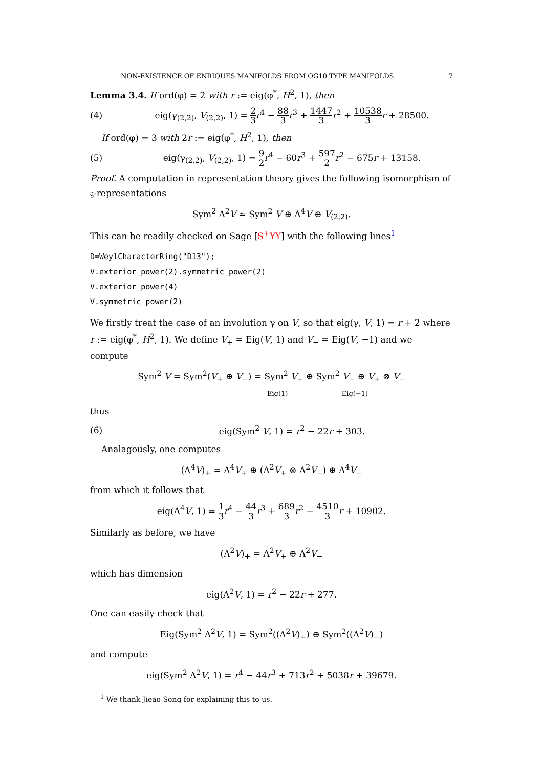NON-EXISTENCE OF ENRIQUES MANIFOLDS FROM OG10 TYPE MANIFOLDS 7
Lemma 3.4. If ord(φ) = 2 with r := eig(φ<sup>*</sup>, H<sup>2</sup>, 1), then
(4) eig(γ<sub>(2,2)</sub>, V<sub>(2,2)</sub>, 1) = 2 3 r<sup>4</sup> − 88 3 r<sup>3</sup> + 1447 3 r<sup>2</sup> + 10538 3 r + 28500.
If ord(φ) = 3 with 2r := eig(φ<sup>*</sup>, H<sup>2</sup>, 1), then
(5) eig(γ<sub>(2,2)</sub>, V<sub>(2,2)</sub>, 1) = 9 2 r<sup>4</sup> − 60r<sup>3</sup> + 597 2 r<sup>2</sup> − 675r + 13158.
Proof. A computation in representation theory gives the following isomorphism of 𝔤-representations
Sym<sup>2</sup> Λ<sup>2</sup>V ≃ Sym<sup>2</sup> V ⊕ Λ<sup>4</sup>V ⊕ V<sub>(2,2)</sub>.
This can be readily checked on Sage [S<sup>+</sup>YY] with the following lines<sup>1</sup>
D=WeylCharacterRing("D13");
V.exterior_power(2).symmetric_power(2)
V.exterior_power(4)
V.symmetric_power(2)
We firstly treat the case of an involution γ on V, so that eig(γ, V, 1) = r + 2 where r := eig(φ<sup>*</sup>, H<sup>2</sup>, 1). We define V<sub>+</sub> = Eig(V, 1) and V<sub>−</sub> = Eig(V, −1) and we compute
Sym<sup>2</sup> V = Sym<sup>2</sup>(V<sub>+</sub> ⊕ V<sub>−</sub>) = Sym<sup>2</sup> V<sub>+</sub> ⊕ Sym<sup>2</sup> V<sub>−</sub> ⊕ V<sub>+</sub> ⊗ V<sub>−</sub>
Eig(1) Eig(−1)
thus
(6) eig(Sym<sup>2</sup> V, 1) = r<sup>2</sup> − 22r + 303.
Analagously, one computes
(Λ<sup>4</sup>V)<sub>+</sub> = Λ<sup>4</sup>V<sub>+</sub> ⊕ (Λ<sup>2</sup>V<sub>+</sub> ⊗ Λ<sup>2</sup>V<sub>−</sub>) ⊕ Λ<sup>4</sup>V<sub>−</sub>
from which it follows that
eig(Λ<sup>4</sup>V, 1) = 1 3 r<sup>4</sup> − 44 3 r<sup>3</sup> + 689 3 r<sup>2</sup> − 4510 3 r + 10902.
Similarly as before, we have
(Λ<sup>2</sup>V)<sub>+</sub> = Λ<sup>2</sup>V<sub>+</sub> ⊕ Λ<sup>2</sup>V<sub>−</sub>
which has dimension
eig(Λ<sup>2</sup>V, 1) = r<sup>2</sup> − 22r + 277.
One can easily check that
Eig(Sym<sup>2</sup> Λ<sup>2</sup>V, 1) = Sym<sup>2</sup>((Λ<sup>2</sup>V)<sub>+</sub>) ⊕ Sym<sup>2</sup>((Λ<sup>2</sup>V)<sub>−</sub>)
and compute
eig(Sym<sup>2</sup> Λ<sup>2</sup>V, 1) = r<sup>4</sup> − 44r<sup>3</sup> + 713r<sup>2</sup> + 5038r + 39679.
<sup>1</sup> We thank Jieao Song for explaining this to us.